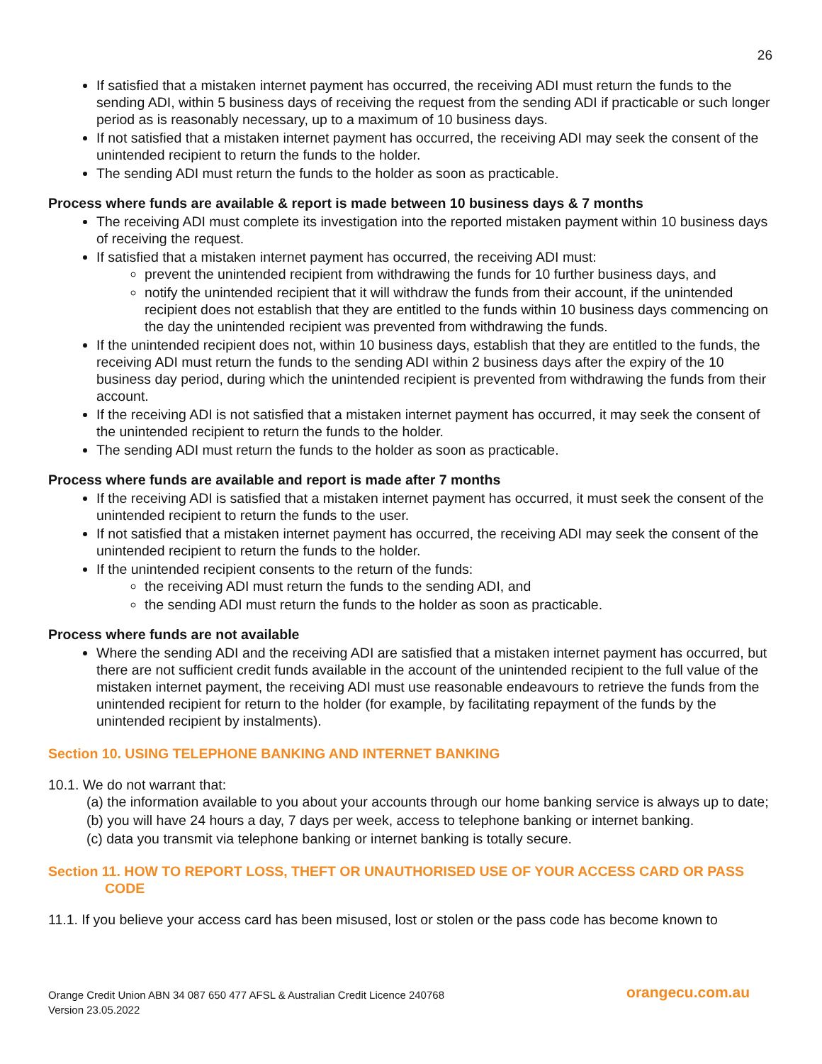26
If satisfied that a mistaken internet payment has occurred, the receiving ADI must return the funds to the sending ADI, within 5 business days of receiving the request from the sending ADI if practicable or such longer period as is reasonably necessary, up to a maximum of 10 business days.
If not satisfied that a mistaken internet payment has occurred, the receiving ADI may seek the consent of the unintended recipient to return the funds to the holder.
The sending ADI must return the funds to the holder as soon as practicable.
Process where funds are available & report is made between 10 business days & 7 months
The receiving ADI must complete its investigation into the reported mistaken payment within 10 business days of receiving the request.
If satisfied that a mistaken internet payment has occurred, the receiving ADI must:
prevent the unintended recipient from withdrawing the funds for 10 further business days, and
notify the unintended recipient that it will withdraw the funds from their account, if the unintended recipient does not establish that they are entitled to the funds within 10 business days commencing on the day the unintended recipient was prevented from withdrawing the funds.
If the unintended recipient does not, within 10 business days, establish that they are entitled to the funds, the receiving ADI must return the funds to the sending ADI within 2 business days after the expiry of the 10 business day period, during which the unintended recipient is prevented from withdrawing the funds from their account.
If the receiving ADI is not satisfied that a mistaken internet payment has occurred, it may seek the consent of the unintended recipient to return the funds to the holder.
The sending ADI must return the funds to the holder as soon as practicable.
Process where funds are available and report is made after 7 months
If the receiving ADI is satisfied that a mistaken internet payment has occurred, it must seek the consent of the unintended recipient to return the funds to the user.
If not satisfied that a mistaken internet payment has occurred, the receiving ADI may seek the consent of the unintended recipient to return the funds to the holder.
If the unintended recipient consents to the return of the funds:
the receiving ADI must return the funds to the sending ADI, and
the sending ADI must return the funds to the holder as soon as practicable.
Process where funds are not available
Where the sending ADI and the receiving ADI are satisfied that a mistaken internet payment has occurred, but there are not sufficient credit funds available in the account of the unintended recipient to the full value of the mistaken internet payment, the receiving ADI must use reasonable endeavours to retrieve the funds from the unintended recipient for return to the holder (for example, by facilitating repayment of the funds by the unintended recipient by instalments).
Section 10. USING TELEPHONE BANKING AND INTERNET BANKING
10.1. We do not warrant that:
(a) the information available to you about your accounts through our home banking service is always up to date;
(b) you will have 24 hours a day, 7 days per week, access to telephone banking or internet banking.
(c) data you transmit via telephone banking or internet banking is totally secure.
Section 11. HOW TO REPORT LOSS, THEFT OR UNAUTHORISED USE OF YOUR ACCESS CARD OR PASS CODE
11.1. If you believe your access card has been misused, lost or stolen or the pass code has become known to
Orange Credit Union ABN 34 087 650 477 AFSL & Australian Credit Licence 240768 orangecu.com.au
Version 23.05.2022